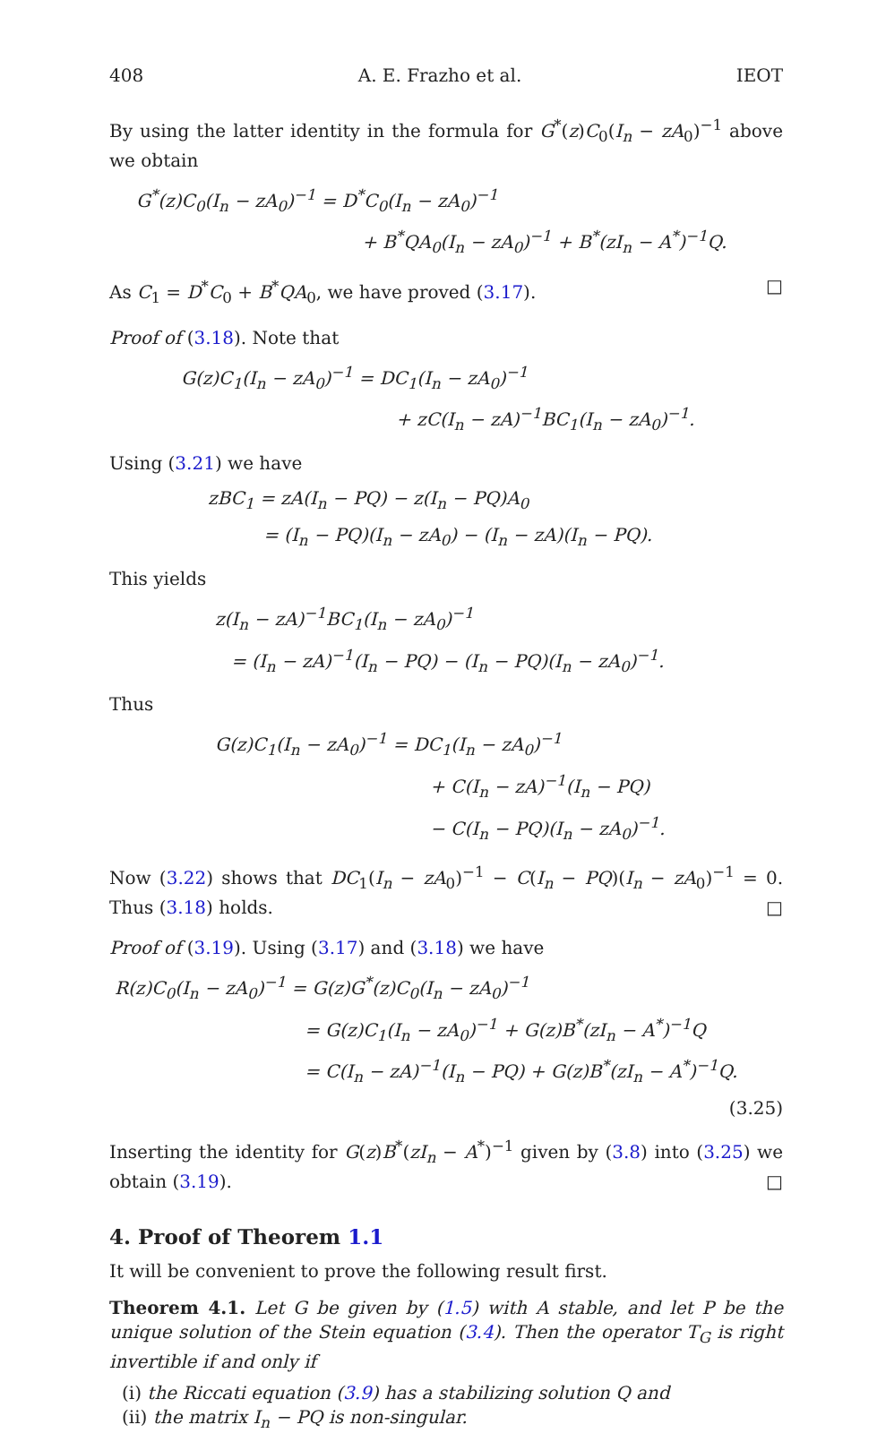408 A. E. Frazho et al. IEOT
By using the latter identity in the formula for G<sup>*</sup>(z)C<sub>0</sub>(I<sub>n</sub> − zA<sub>0</sub>)<sup>−1</sup> above we obtain
G<sup>*</sup>(z)C<sub>0</sub>(I<sub>n</sub> − zA<sub>0</sub>)<sup>−1</sup> = D<sup>*</sup>C<sub>0</sub>(I<sub>n</sub> − zA<sub>0</sub>)<sup>−1</sup>
+ B<sup>*</sup>QA<sub>0</sub>(I<sub>n</sub> − zA<sub>0</sub>)<sup>−1</sup> + B<sup>*</sup>(zI<sub>n</sub> − A<sup>*</sup>)<sup>−1</sup>Q.
As C<sub>1</sub> = D<sup>*</sup>C<sub>0</sub> + B<sup>*</sup>QA<sub>0</sub>, we have proved (3.17). □
Proof of (3.18). Note that
G(z)C<sub>1</sub>(I<sub>n</sub> − zA<sub>0</sub>)<sup>−1</sup> = DC<sub>1</sub>(I<sub>n</sub> − zA<sub>0</sub>)<sup>−1</sup>
+ zC(I<sub>n</sub> − zA)<sup>−1</sup>BC<sub>1</sub>(I<sub>n</sub> − zA<sub>0</sub>)<sup>−1</sup>.
Using (3.21) we have
zBC<sub>1</sub> = zA(I<sub>n</sub> − PQ) − z(I<sub>n</sub> − PQ)A<sub>0</sub>
= (I<sub>n</sub> − PQ)(I<sub>n</sub> − zA<sub>0</sub>) − (I<sub>n</sub> − zA)(I<sub>n</sub> − PQ).
This yields
z(I<sub>n</sub> − zA)<sup>−1</sup>BC<sub>1</sub>(I<sub>n</sub> − zA<sub>0</sub>)<sup>−1</sup>
= (I<sub>n</sub> − zA)<sup>−1</sup>(I<sub>n</sub> − PQ) − (I<sub>n</sub> − PQ)(I<sub>n</sub> − zA<sub>0</sub>)<sup>−1</sup>.
Thus
G(z)C<sub>1</sub>(I<sub>n</sub> − zA<sub>0</sub>)<sup>−1</sup> = DC<sub>1</sub>(I<sub>n</sub> − zA<sub>0</sub>)<sup>−1</sup>
+ C(I<sub>n</sub> − zA)<sup>−1</sup>(I<sub>n</sub> − PQ)
− C(I<sub>n</sub> − PQ)(I<sub>n</sub> − zA<sub>0</sub>)<sup>−1</sup>.
Now (3.22) shows that DC<sub>1</sub>(I<sub>n</sub> − zA<sub>0</sub>)<sup>−1</sup> − C(I<sub>n</sub> − PQ)(I<sub>n</sub> − zA<sub>0</sub>)<sup>−1</sup> = 0. Thus (3.18) holds. □
Proof of (3.19). Using (3.17) and (3.18) we have
R(z)C<sub>0</sub>(I<sub>n</sub> − zA<sub>0</sub>)<sup>−1</sup> = G(z)G<sup>*</sup>(z)C<sub>0</sub>(I<sub>n</sub> − zA<sub>0</sub>)<sup>−1</sup>
= G(z)C<sub>1</sub>(I<sub>n</sub> − zA<sub>0</sub>)<sup>−1</sup> + G(z)B<sup>*</sup>(zI<sub>n</sub> − A<sup>*</sup>)<sup>−1</sup>Q
= C(I<sub>n</sub> − zA)<sup>−1</sup>(I<sub>n</sub> − PQ) + G(z)B<sup>*</sup>(zI<sub>n</sub> − A<sup>*</sup>)<sup>−1</sup>Q.
(3.25)
Inserting the identity for G(z)B<sup>*</sup>(zI<sub>n</sub> − A<sup>*</sup>)<sup>−1</sup> given by (3.8) into (3.25) we obtain (3.19). □
4. Proof of Theorem 1.1
It will be convenient to prove the following result first.
Theorem 4.1. Let G be given by (1.5) with A stable, and let P be the unique solution of the Stein equation (3.4). Then the operator T<sub>G</sub> is right invertible if and only if
(i) the Riccati equation (3.9) has a stabilizing solution Q and
(ii) the matrix I<sub>n</sub> − PQ is non-singular.